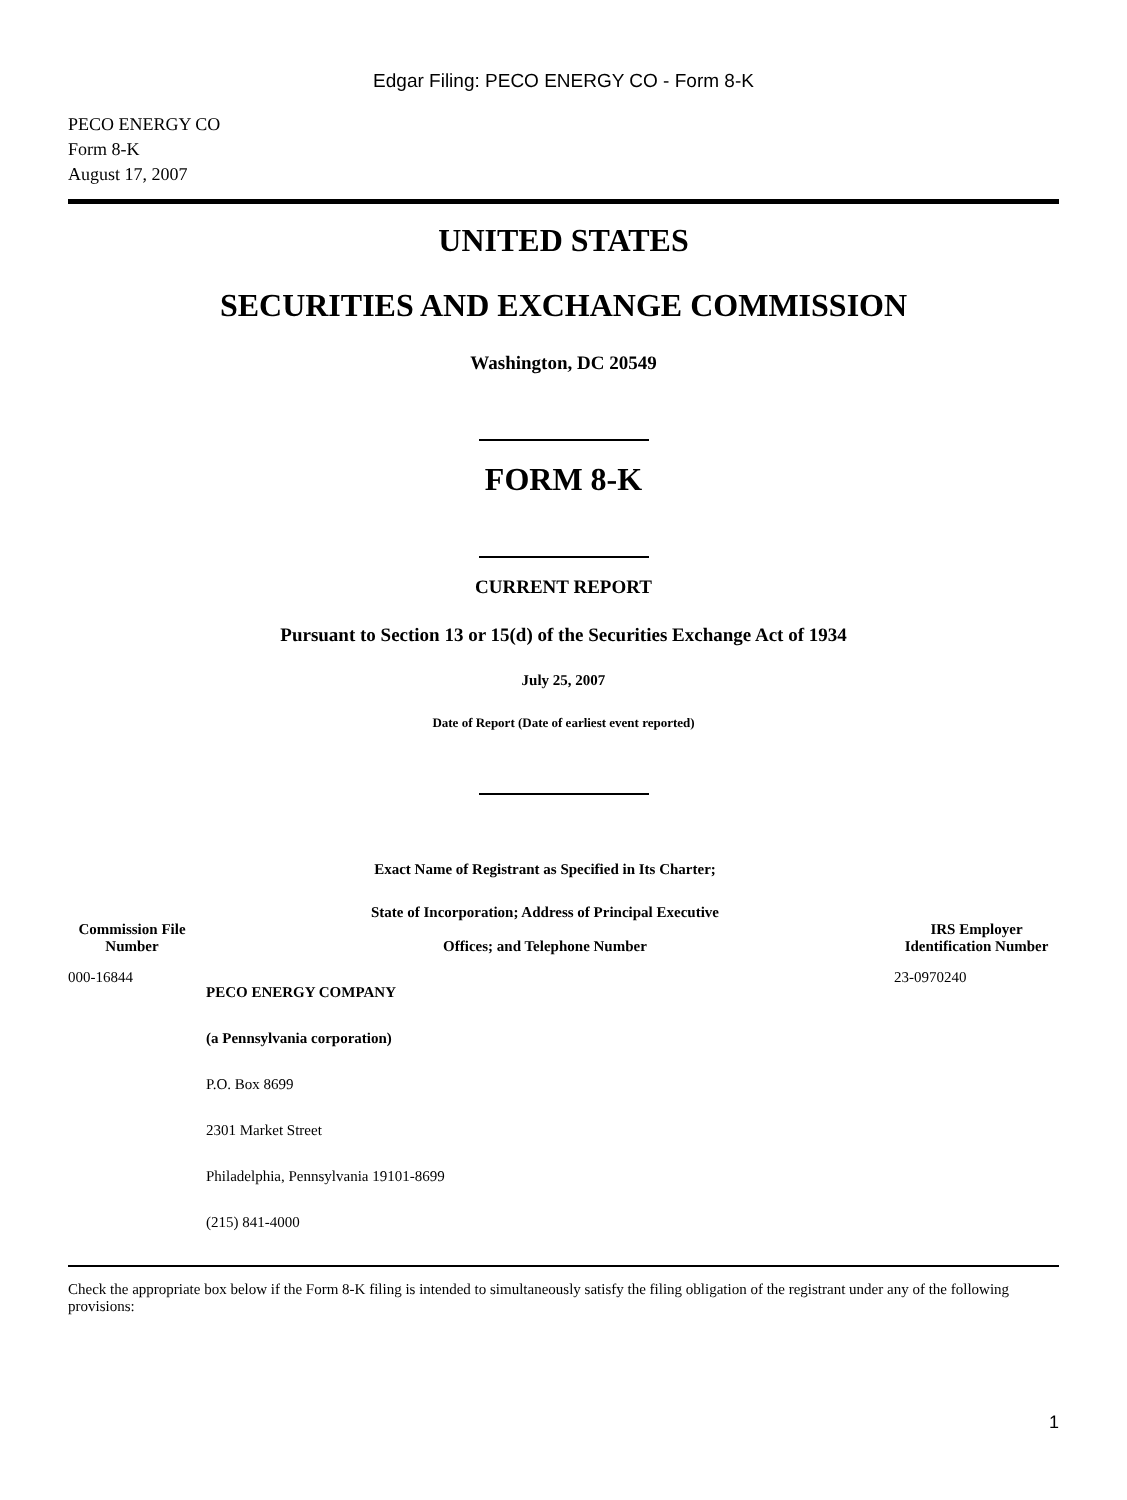Edgar Filing: PECO ENERGY CO - Form 8-K
PECO ENERGY CO
Form 8-K
August 17, 2007
UNITED STATES
SECURITIES AND EXCHANGE COMMISSION
Washington, DC 20549
FORM 8-K
CURRENT REPORT
Pursuant to Section 13 or 15(d) of the Securities Exchange Act of 1934
July 25, 2007
Date of Report (Date of earliest event reported)
| | Exact Name of Registrant as Specified in Its Charter; | |
| --- | --- | --- |
| Commission File Number | State of Incorporation; Address of Principal Executive Offices; and Telephone Number | IRS Employer Identification Number |
| 000-16844 | PECO ENERGY COMPANY (a Pennsylvania corporation) P.O. Box 8699 2301 Market Street Philadelphia, Pennsylvania 19101-8699 (215) 841-4000 | 23-0970240 |
Check the appropriate box below if the Form 8-K filing is intended to simultaneously satisfy the filing obligation of the registrant under any of the following provisions:
1